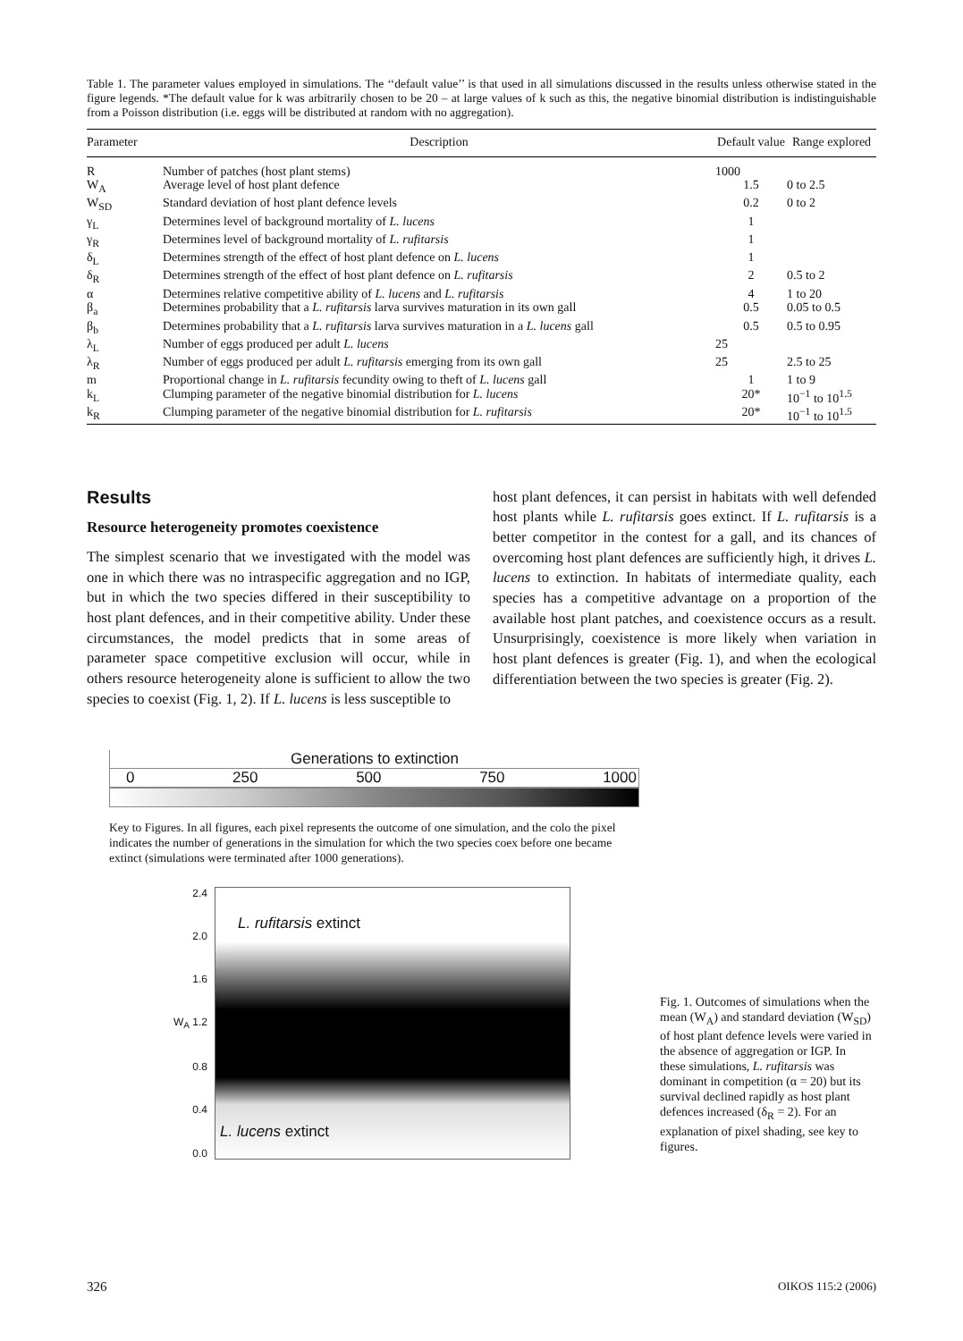Table 1. The parameter values employed in simulations. The ‘‘default value’’ is that used in all simulations discussed in the results unless otherwise stated in the figure legends. *The default value for k was arbitrarily chosen to be 20 – at large values of k such as this, the negative binomial distribution is indistinguishable from a Poisson distribution (i.e. eggs will be distributed at random with no aggregation).
| Parameter | Description | Default value | Range explored |
| --- | --- | --- | --- |
| R | Number of patches (host plant stems) | 1000 | |
| W<sub>A</sub> | Average level of host plant defence | 1.5 | 0 to 2.5 |
| W<sub>SD</sub> | Standard deviation of host plant defence levels | 0.2 | 0 to 2 |
| γ<sub>L</sub> | Determines level of background mortality of L. lucens | 1 | |
| γ<sub>R</sub> | Determines level of background mortality of L. rufitarsis | 1 | |
| δ<sub>L</sub> | Determines strength of the effect of host plant defence on L. lucens | 1 | |
| δ<sub>R</sub> | Determines strength of the effect of host plant defence on L. rufitarsis | 2 | 0.5 to 2 |
| α | Determines relative competitive ability of L. lucens and L. rufitarsis | 4 | 1 to 20 |
| β<sub>a</sub> | Determines probability that a L. rufitarsis larva survives maturation in its own gall | 0.5 | 0.05 to 0.5 |
| β<sub>b</sub> | Determines probability that a L. rufitarsis larva survives maturation in a L. lucens gall | 0.5 | 0.5 to 0.95 |
| λ<sub>L</sub> | Number of eggs produced per adult L. lucens | 25 | |
| λ<sub>R</sub> | Number of eggs produced per adult L. rufitarsis emerging from its own gall | 25 | 2.5 to 25 |
| m | Proportional change in L. rufitarsis fecundity owing to theft of L. lucens gall | 1 | 1 to 9 |
| k<sub>L</sub> | Clumping parameter of the negative binomial distribution for L. lucens | 20* | 10<sup>−1</sup> to 10<sup>1.5</sup> |
| k<sub>R</sub> | Clumping parameter of the negative binomial distribution for L. rufitarsis | 20* | 10<sup>−1</sup> to 10<sup>1.5</sup> |
Results
Resource heterogeneity promotes coexistence
The simplest scenario that we investigated with the model was one in which there was no intraspecific aggregation and no IGP, but in which the two species differed in their susceptibility to host plant defences, and in their competitive ability. Under these circumstances, the model predicts that in some areas of parameter space competitive exclusion will occur, while in others resource heterogeneity alone is sufficient to allow the two species to coexist (Fig. 1, 2). If L. lucens is less susceptible to
host plant defences, it can persist in habitats with well defended host plants while L. rufitarsis goes extinct. If L. rufitarsis is a better competitor in the contest for a gall, and its chances of overcoming host plant defences are sufficiently high, it drives L. lucens to extinction. In habitats of intermediate quality, each species has a competitive advantage on a proportion of the available host plant patches, and coexistence occurs as a result. Unsurprisingly, coexistence is more likely when variation in host plant defences is greater (Fig. 1), and when the ecological differentiation between the two species is greater (Fig. 2).
Generations to extinction
0 250 500 750 1000
Key to Figures. In all figures, each pixel represents the outcome of one simulation, and the colo the pixel indicates the number of generations in the simulation for which the two species coex before one became extinct (simulations were terminated after 1000 generations).
2.4
2.0
1.6
W<sub>A</sub> 1.2
0.8
0.4
0.0
L. rufitarsis extinct
L. lucens extinct
Fig. 1. Outcomes of simulations when the mean (W<sub>A</sub>) and standard deviation (W<sub>SD</sub>) of host plant defence levels were varied in the absence of aggregation or IGP. In these simulations, L. rufitarsis was dominant in competition (α = 20) but its survival declined rapidly as host plant defences increased (δ<sub>R</sub> = 2). For an explanation of pixel shading, see key to figures.
326 OIKOS 115:2 (2006)